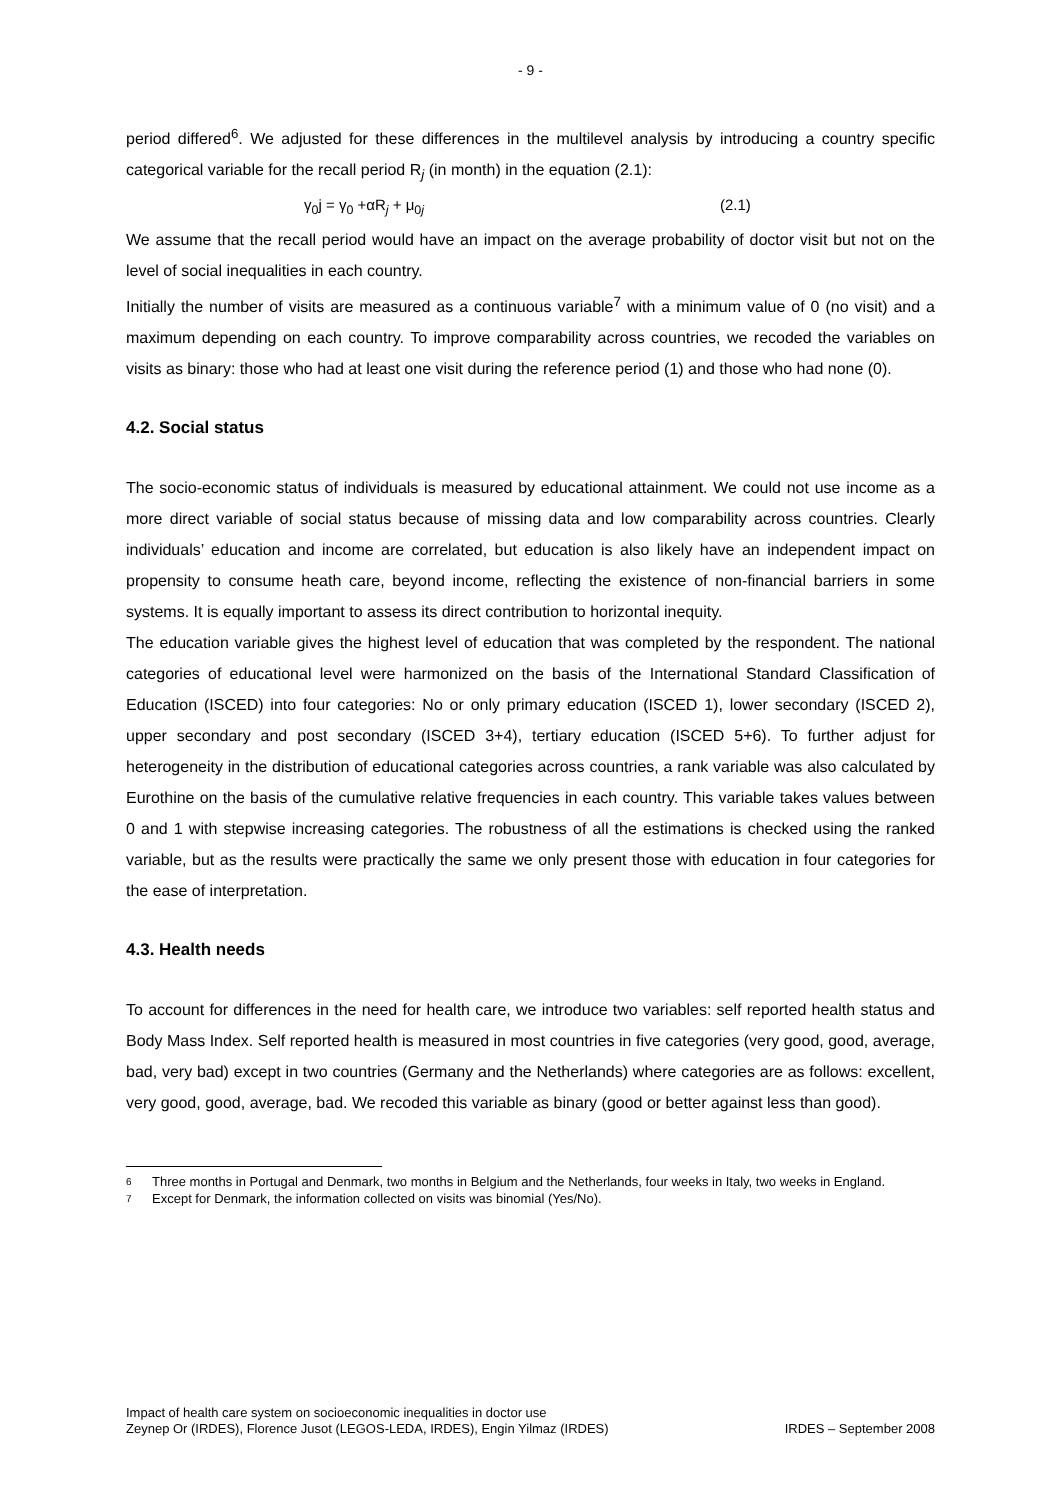- 9 -
period differed<sup>6</sup>. We adjusted for these differences in the multilevel analysis by introducing a country specific categorical variable for the recall period R<sub>j</sub> (in month) in the equation (2.1):
γ<sub>0</sub>j = γ<sub>0</sub> +αR<sub>j</sub> + μ<sub>0j</sub> (2.1)
We assume that the recall period would have an impact on the average probability of doctor visit but not on the level of social inequalities in each country.
Initially the number of visits are measured as a continuous variable<sup>7</sup> with a minimum value of 0 (no visit) and a maximum depending on each country. To improve comparability across countries, we recoded the variables on visits as binary: those who had at least one visit during the reference period (1) and those who had none (0).
4.2. Social status
The socio-economic status of individuals is measured by educational attainment. We could not use income as a more direct variable of social status because of missing data and low comparability across countries. Clearly individuals’ education and income are correlated, but education is also likely have an independent impact on propensity to consume heath care, beyond income, reflecting the existence of non-financial barriers in some systems. It is equally important to assess its direct contribution to horizontal inequity.
The education variable gives the highest level of education that was completed by the respondent. The national categories of educational level were harmonized on the basis of the International Standard Classification of Education (ISCED) into four categories: No or only primary education (ISCED 1), lower secondary (ISCED 2), upper secondary and post secondary (ISCED 3+4), tertiary education (ISCED 5+6). To further adjust for heterogeneity in the distribution of educational categories across countries, a rank variable was also calculated by Eurothine on the basis of the cumulative relative frequencies in each country. This variable takes values between 0 and 1 with stepwise increasing categories. The robustness of all the estimations is checked using the ranked variable, but as the results were practically the same we only present those with education in four categories for the ease of interpretation.
4.3. Health needs
To account for differences in the need for health care, we introduce two variables: self reported health status and Body Mass Index. Self reported health is measured in most countries in five categories (very good, good, average, bad, very bad) except in two countries (Germany and the Netherlands) where categories are as follows: excellent, very good, good, average, bad. We recoded this variable as binary (good or better against less than good).
<sup>6</sup> Three months in Portugal and Denmark, two months in Belgium and the Netherlands, four weeks in Italy, two weeks in England.
<sup>7</sup> Except for Denmark, the information collected on visits was binomial (Yes/No).
Impact of health care system on socioeconomic inequalities in doctor use
Zeynep Or (IRDES), Florence Jusot (LEGOS-LEDA, IRDES), Engin Yilmaz (IRDES) IRDES – September 2008